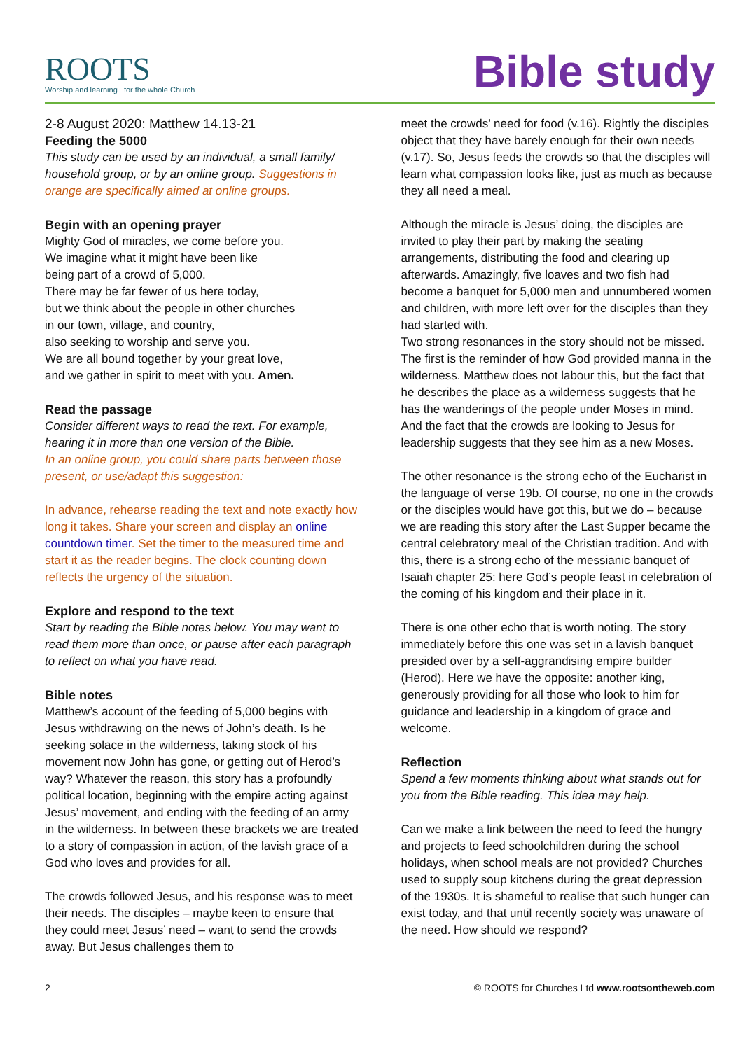ROOTS
Worship and learning for the whole Church
Bible study
2-8 August 2020: Matthew 14.13-21
Feeding the 5000
This study can be used by an individual, a small family/ household group, or by an online group. Suggestions in orange are specifically aimed at online groups.
Begin with an opening prayer
Mighty God of miracles, we come before you.
We imagine what it might have been like
being part of a crowd of 5,000.
There may be far fewer of us here today,
but we think about the people in other churches
in our town, village, and country,
also seeking to worship and serve you.
We are all bound together by your great love,
and we gather in spirit to meet with you. Amen.
Read the passage
Consider different ways to read the text. For example, hearing it in more than one version of the Bible.
In an online group, you could share parts between those present, or use/adapt this suggestion:
In advance, rehearse reading the text and note exactly how long it takes. Share your screen and display an online countdown timer. Set the timer to the measured time and start it as the reader begins. The clock counting down reflects the urgency of the situation.
Explore and respond to the text
Start by reading the Bible notes below. You may want to read them more than once, or pause after each paragraph to reflect on what you have read.
Bible notes
Matthew’s account of the feeding of 5,000 begins with Jesus withdrawing on the news of John’s death. Is he seeking solace in the wilderness, taking stock of his movement now John has gone, or getting out of Herod’s way? Whatever the reason, this story has a profoundly political location, beginning with the empire acting against Jesus’ movement, and ending with the feeding of an army in the wilderness. In between these brackets we are treated to a story of compassion in action, of the lavish grace of a God who loves and provides for all.
The crowds followed Jesus, and his response was to meet their needs. The disciples – maybe keen to ensure that they could meet Jesus’ need – want to send the crowds away. But Jesus challenges them to
meet the crowds’ need for food (v.16). Rightly the disciples object that they have barely enough for their own needs (v.17). So, Jesus feeds the crowds so that the disciples will learn what compassion looks like, just as much as because they all need a meal.
Although the miracle is Jesus’ doing, the disciples are invited to play their part by making the seating arrangements, distributing the food and clearing up afterwards. Amazingly, five loaves and two fish had become a banquet for 5,000 men and unnumbered women and children, with more left over for the disciples than they had started with.
Two strong resonances in the story should not be missed. The first is the reminder of how God provided manna in the wilderness. Matthew does not labour this, but the fact that he describes the place as a wilderness suggests that he has the wanderings of the people under Moses in mind. And the fact that the crowds are looking to Jesus for leadership suggests that they see him as a new Moses.
The other resonance is the strong echo of the Eucharist in the language of verse 19b. Of course, no one in the crowds or the disciples would have got this, but we do – because we are reading this story after the Last Supper became the central celebratory meal of the Christian tradition. And with this, there is a strong echo of the messianic banquet of Isaiah chapter 25: here God’s people feast in celebration of the coming of his kingdom and their place in it.
There is one other echo that is worth noting. The story immediately before this one was set in a lavish banquet presided over by a self-aggrandising empire builder (Herod). Here we have the opposite: another king, generously providing for all those who look to him for guidance and leadership in a kingdom of grace and welcome.
Reflection
Spend a few moments thinking about what stands out for you from the Bible reading. This idea may help.
Can we make a link between the need to feed the hungry and projects to feed schoolchildren during the school holidays, when school meals are not provided? Churches used to supply soup kitchens during the great depression of the 1930s. It is shameful to realise that such hunger can exist today, and that until recently society was unaware of the need. How should we respond?
2 © ROOTS for Churches Ltd www.rootsontheweb.com